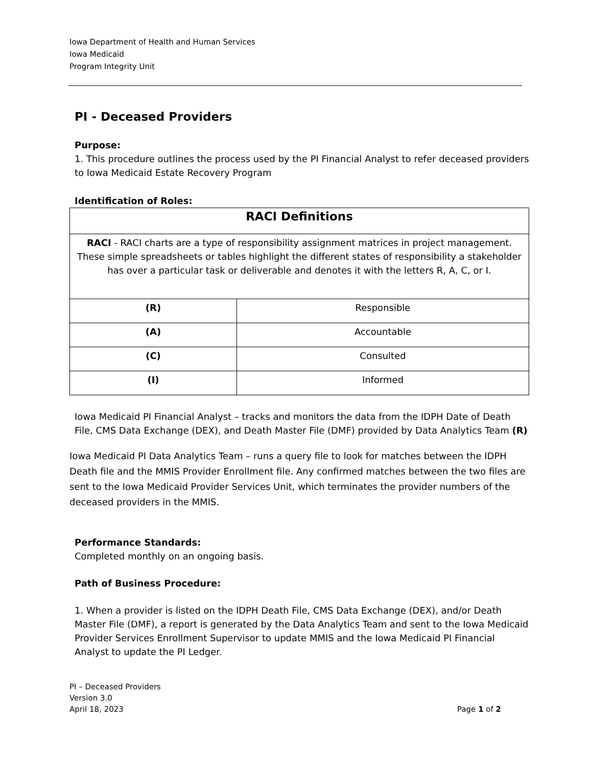Iowa Department of Health and Human Services
Iowa Medicaid
Program Integrity Unit
PI - Deceased Providers
Purpose:
1. This procedure outlines the process used by the PI Financial Analyst to refer deceased providers to Iowa Medicaid Estate Recovery Program
Identification of Roles:
| RACI Definitions | |
| RACI - RACI charts are a type of responsibility assignment matrices in project management. These simple spreadsheets or tables highlight the different states of responsibility a stakeholder has over a particular task or deliverable and denotes it with the letters R, A, C, or I. | |
| (R) | Responsible |
| (A) | Accountable |
| (C) | Consulted |
| (I) | Informed |
Iowa Medicaid PI Financial Analyst – tracks and monitors the data from the IDPH Date of Death File, CMS Data Exchange (DEX), and Death Master File (DMF) provided by Data Analytics Team (R)
Iowa Medicaid PI Data Analytics Team – runs a query file to look for matches between the IDPH Death file and the MMIS Provider Enrollment file. Any confirmed matches between the two files are sent to the Iowa Medicaid Provider Services Unit, which terminates the provider numbers of the deceased providers in the MMIS.
Performance Standards:
Completed monthly on an ongoing basis.
Path of Business Procedure:
1. When a provider is listed on the IDPH Death File, CMS Data Exchange (DEX), and/or Death Master File (DMF), a report is generated by the Data Analytics Team and sent to the Iowa Medicaid Provider Services Enrollment Supervisor to update MMIS and the Iowa Medicaid PI Financial Analyst to update the PI Ledger.
PI – Deceased Providers
Version 3.0
April 18, 2023 Page 1 of 2